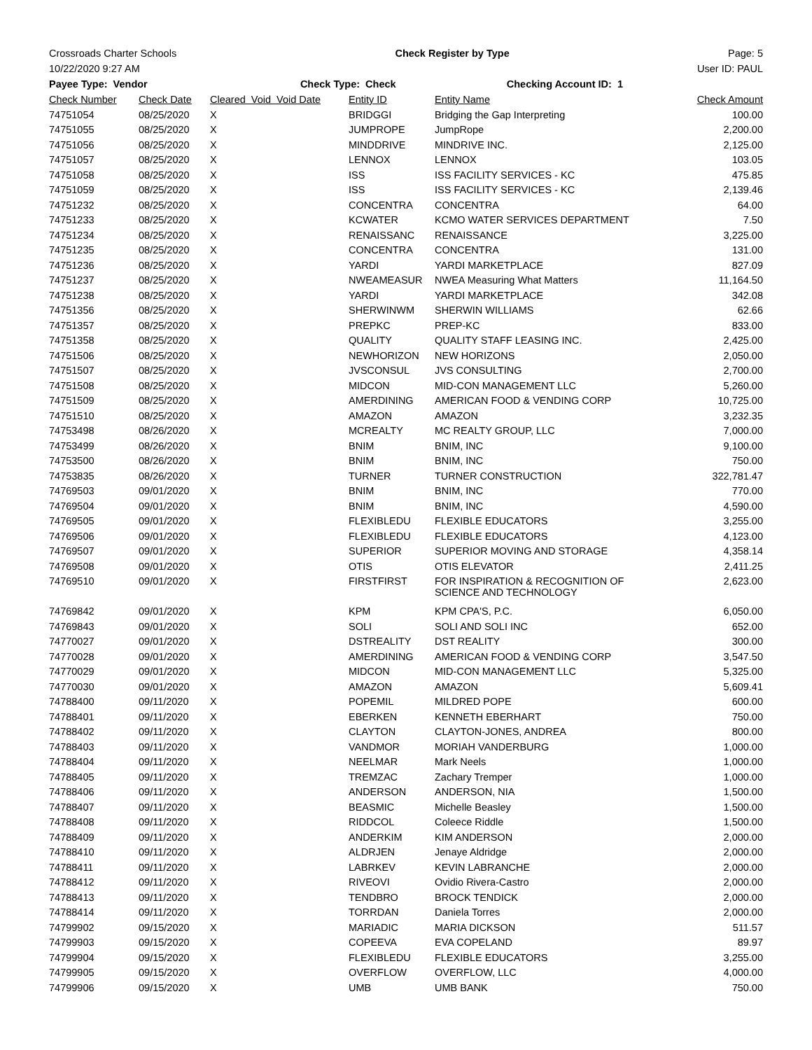Crossroads Charter Schools Check Register by Type Page: 5
10/22/2020 9:27 AM User ID: PAUL
Payee Type: Vendor Check Type: Check Checking Account ID: 1
| Check Number | Check Date | Cleared Void Void Date | Entity ID | Entity Name | Check Amount |
| --- | --- | --- | --- | --- | --- |
| 74751054 | 08/25/2020 | X | BRIDGGI | Bridging the Gap Interpreting | 100.00 |
| 74751055 | 08/25/2020 | X | JUMPROPE | JumpRope | 2,200.00 |
| 74751056 | 08/25/2020 | X | MINDDRIVE | MINDRIVE INC. | 2,125.00 |
| 74751057 | 08/25/2020 | X | LENNOX | LENNOX | 103.05 |
| 74751058 | 08/25/2020 | X | ISS | ISS FACILITY SERVICES - KC | 475.85 |
| 74751059 | 08/25/2020 | X | ISS | ISS FACILITY SERVICES - KC | 2,139.46 |
| 74751232 | 08/25/2020 | X | CONCENTRA | CONCENTRA | 64.00 |
| 74751233 | 08/25/2020 | X | KCWATER | KCMO WATER SERVICES DEPARTMENT | 7.50 |
| 74751234 | 08/25/2020 | X | RENAISSANC | RENAISSANCE | 3,225.00 |
| 74751235 | 08/25/2020 | X | CONCENTRA | CONCENTRA | 131.00 |
| 74751236 | 08/25/2020 | X | YARDI | YARDI MARKETPLACE | 827.09 |
| 74751237 | 08/25/2020 | X | NWEAMEASUR | NWEA Measuring What Matters | 11,164.50 |
| 74751238 | 08/25/2020 | X | YARDI | YARDI MARKETPLACE | 342.08 |
| 74751356 | 08/25/2020 | X | SHERWINWM | SHERWIN WILLIAMS | 62.66 |
| 74751357 | 08/25/2020 | X | PREPKC | PREP-KC | 833.00 |
| 74751358 | 08/25/2020 | X | QUALITY | QUALITY STAFF LEASING INC. | 2,425.00 |
| 74751506 | 08/25/2020 | X | NEWHORIZON | NEW HORIZONS | 2,050.00 |
| 74751507 | 08/25/2020 | X | JVSCONSUL | JVS CONSULTING | 2,700.00 |
| 74751508 | 08/25/2020 | X | MIDCON | MID-CON MANAGEMENT LLC | 5,260.00 |
| 74751509 | 08/25/2020 | X | AMERDINING | AMERICAN FOOD & VENDING CORP | 10,725.00 |
| 74751510 | 08/25/2020 | X | AMAZON | AMAZON | 3,232.35 |
| 74753498 | 08/26/2020 | X | MCREALTY | MC REALTY GROUP, LLC | 7,000.00 |
| 74753499 | 08/26/2020 | X | BNIM | BNIM, INC | 9,100.00 |
| 74753500 | 08/26/2020 | X | BNIM | BNIM, INC | 750.00 |
| 74753835 | 08/26/2020 | X | TURNER | TURNER CONSTRUCTION | 322,781.47 |
| 74769503 | 09/01/2020 | X | BNIM | BNIM, INC | 770.00 |
| 74769504 | 09/01/2020 | X | BNIM | BNIM, INC | 4,590.00 |
| 74769505 | 09/01/2020 | X | FLEXIBLEDU | FLEXIBLE EDUCATORS | 3,255.00 |
| 74769506 | 09/01/2020 | X | FLEXIBLEDU | FLEXIBLE EDUCATORS | 4,123.00 |
| 74769507 | 09/01/2020 | X | SUPERIOR | SUPERIOR MOVING AND STORAGE | 4,358.14 |
| 74769508 | 09/01/2020 | X | OTIS | OTIS ELEVATOR | 2,411.25 |
| 74769510 | 09/01/2020 | X | FIRSTFIRST | FOR INSPIRATION & RECOGNITION OF SCIENCE AND TECHNOLOGY | 2,623.00 |
| 74769842 | 09/01/2020 | X | KPM | KPM CPA'S, P.C. | 6,050.00 |
| 74769843 | 09/01/2020 | X | SOLI | SOLI AND SOLI INC | 652.00 |
| 74770027 | 09/01/2020 | X | DSTREALITY | DST REALITY | 300.00 |
| 74770028 | 09/01/2020 | X | AMERDINING | AMERICAN FOOD & VENDING CORP | 3,547.50 |
| 74770029 | 09/01/2020 | X | MIDCON | MID-CON MANAGEMENT LLC | 5,325.00 |
| 74770030 | 09/01/2020 | X | AMAZON | AMAZON | 5,609.41 |
| 74788400 | 09/11/2020 | X | POPEMIL | MILDRED POPE | 600.00 |
| 74788401 | 09/11/2020 | X | EBERKEN | KENNETH EBERHART | 750.00 |
| 74788402 | 09/11/2020 | X | CLAYTON | CLAYTON-JONES, ANDREA | 800.00 |
| 74788403 | 09/11/2020 | X | VANDMOR | MORIAH VANDERBURG | 1,000.00 |
| 74788404 | 09/11/2020 | X | NEELMAR | Mark Neels | 1,000.00 |
| 74788405 | 09/11/2020 | X | TREMZAC | Zachary Tremper | 1,000.00 |
| 74788406 | 09/11/2020 | X | ANDERSON | ANDERSON, NIA | 1,500.00 |
| 74788407 | 09/11/2020 | X | BEASMIC | Michelle Beasley | 1,500.00 |
| 74788408 | 09/11/2020 | X | RIDDCOL | Coleece Riddle | 1,500.00 |
| 74788409 | 09/11/2020 | X | ANDERKIM | KIM ANDERSON | 2,000.00 |
| 74788410 | 09/11/2020 | X | ALDRJEN | Jenaye Aldridge | 2,000.00 |
| 74788411 | 09/11/2020 | X | LABRKEV | KEVIN LABRANCHE | 2,000.00 |
| 74788412 | 09/11/2020 | X | RIVEOVI | Ovidio Rivera-Castro | 2,000.00 |
| 74788413 | 09/11/2020 | X | TENDBRO | BROCK TENDICK | 2,000.00 |
| 74788414 | 09/11/2020 | X | TORRDAN | Daniela Torres | 2,000.00 |
| 74799902 | 09/15/2020 | X | MARIADIC | MARIA DICKSON | 511.57 |
| 74799903 | 09/15/2020 | X | COPEEVA | EVA COPELAND | 89.97 |
| 74799904 | 09/15/2020 | X | FLEXIBLEDU | FLEXIBLE EDUCATORS | 3,255.00 |
| 74799905 | 09/15/2020 | X | OVERFLOW | OVERFLOW, LLC | 4,000.00 |
| 74799906 | 09/15/2020 | X | UMB | UMB BANK | 750.00 |